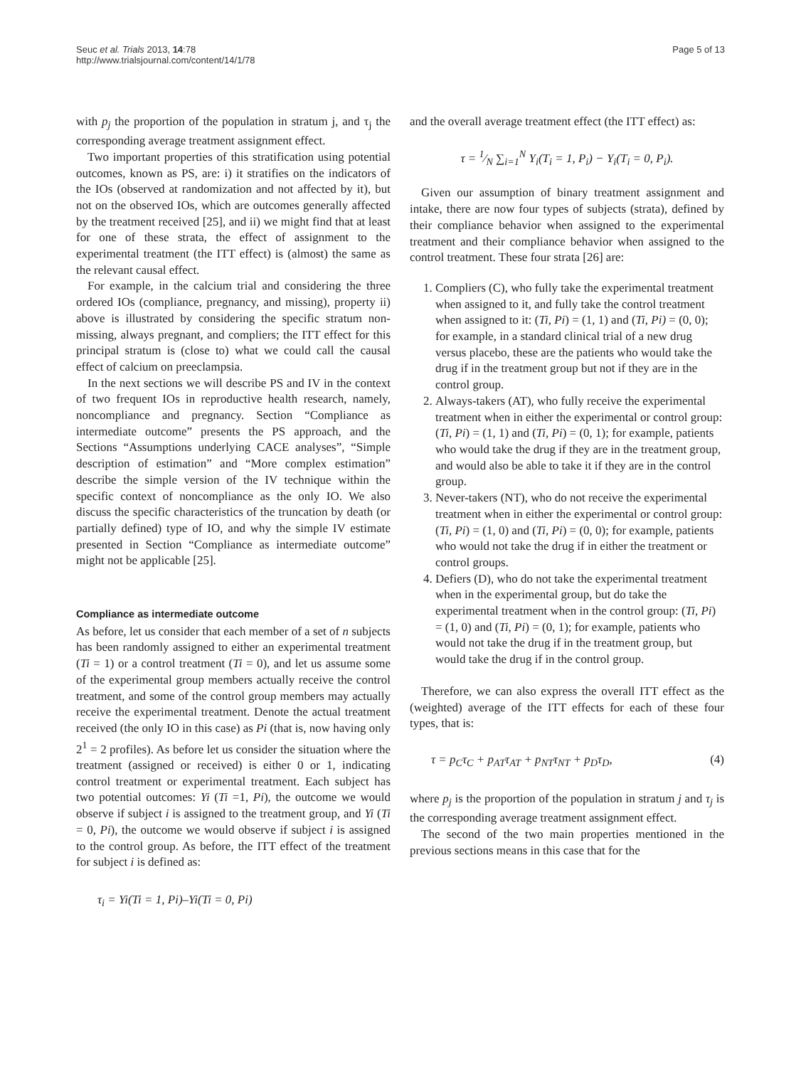Seuc et al. Trials 2013, 14:78
http://www.trialsjournal.com/content/14/1/78
Page 5 of 13
with p<sub>j</sub> the proportion of the population in stratum j, and τ<sub>j</sub> the corresponding average treatment assignment effect.
Two important properties of this stratification using potential outcomes, known as PS, are: i) it stratifies on the indicators of the IOs (observed at randomization and not affected by it), but not on the observed IOs, which are outcomes generally affected by the treatment received [25], and ii) we might find that at least for one of these strata, the effect of assignment to the experimental treatment (the ITT effect) is (almost) the same as the relevant causal effect.
For example, in the calcium trial and considering the three ordered IOs (compliance, pregnancy, and missing), property ii) above is illustrated by considering the specific stratum non-missing, always pregnant, and compliers; the ITT effect for this principal stratum is (close to) what we could call the causal effect of calcium on preeclampsia.
In the next sections we will describe PS and IV in the context of two frequent IOs in reproductive health research, namely, noncompliance and pregnancy. Section “Compliance as intermediate outcome” presents the PS approach, and the Sections “Assumptions underlying CACE analyses”, “Simple description of estimation” and “More complex estimation” describe the simple version of the IV technique within the specific context of noncompliance as the only IO. We also discuss the specific characteristics of the truncation by death (or partially defined) type of IO, and why the simple IV estimate presented in Section “Compliance as intermediate outcome” might not be applicable [25].
Compliance as intermediate outcome
As before, let us consider that each member of a set of n subjects has been randomly assigned to either an experimental treatment (Ti = 1) or a control treatment (Ti = 0), and let us assume some of the experimental group members actually receive the control treatment, and some of the control group members may actually receive the experimental treatment. Denote the actual treatment received (the only IO in this case) as Pi (that is, now having only 2<sup>1</sup> = 2 profiles). As before let us consider the situation where the treatment (assigned or received) is either 0 or 1, indicating control treatment or experimental treatment. Each subject has two potential outcomes: Yi (Ti =1, Pi), the outcome we would observe if subject i is assigned to the treatment group, and Yi (Ti = 0, Pi), the outcome we would observe if subject i is assigned to the control group. As before, the ITT effect of the treatment for subject i is defined as:
τ<sub>i</sub> = Yi(Ti = 1, Pi)–Yi(Ti = 0, Pi)
and the overall average treatment effect (the ITT effect) as:
τ = 1⁄N ∑<sub>i=1</sub><sup>N</sup> Y<sub>i</sub>(T<sub>i</sub> = 1, P<sub>i</sub>) − Y<sub>i</sub>(T<sub>i</sub> = 0, P<sub>i</sub>).
Given our assumption of binary treatment assignment and intake, there are now four types of subjects (strata), defined by their compliance behavior when assigned to the experimental treatment and their compliance behavior when assigned to the control treatment. These four strata [26] are:
1. Compliers (C), who fully take the experimental treatment when assigned to it, and fully take the control treatment when assigned to it: (Ti, Pi) = (1, 1) and (Ti, Pi) = (0, 0); for example, in a standard clinical trial of a new drug versus placebo, these are the patients who would take the drug if in the treatment group but not if they are in the control group.
2. Always-takers (AT), who fully receive the experimental treatment when in either the experimental or control group: (Ti, Pi) = (1, 1) and (Ti, Pi) = (0, 1); for example, patients who would take the drug if they are in the treatment group, and would also be able to take it if they are in the control group.
3. Never-takers (NT), who do not receive the experimental treatment when in either the experimental or control group: (Ti, Pi) = (1, 0) and (Ti, Pi) = (0, 0); for example, patients who would not take the drug if in either the treatment or control groups.
4. Defiers (D), who do not take the experimental treatment when in the experimental group, but do take the experimental treatment when in the control group: (Ti, Pi) = (1, 0) and (Ti, Pi) = (0, 1); for example, patients who would not take the drug if in the treatment group, but would take the drug if in the control group.
Therefore, we can also express the overall ITT effect as the (weighted) average of the ITT effects for each of these four types, that is:
τ = p<sub>C</sub>τ<sub>C</sub> + p<sub>AT</sub>τ<sub>AT</sub> + p<sub>NT</sub>τ<sub>NT</sub> + p<sub>D</sub>τ<sub>D</sub>, (4)
where p<sub>j</sub> is the proportion of the population in stratum j and τ<sub>j</sub> is the corresponding average treatment assignment effect.
The second of the two main properties mentioned in the previous sections means in this case that for the